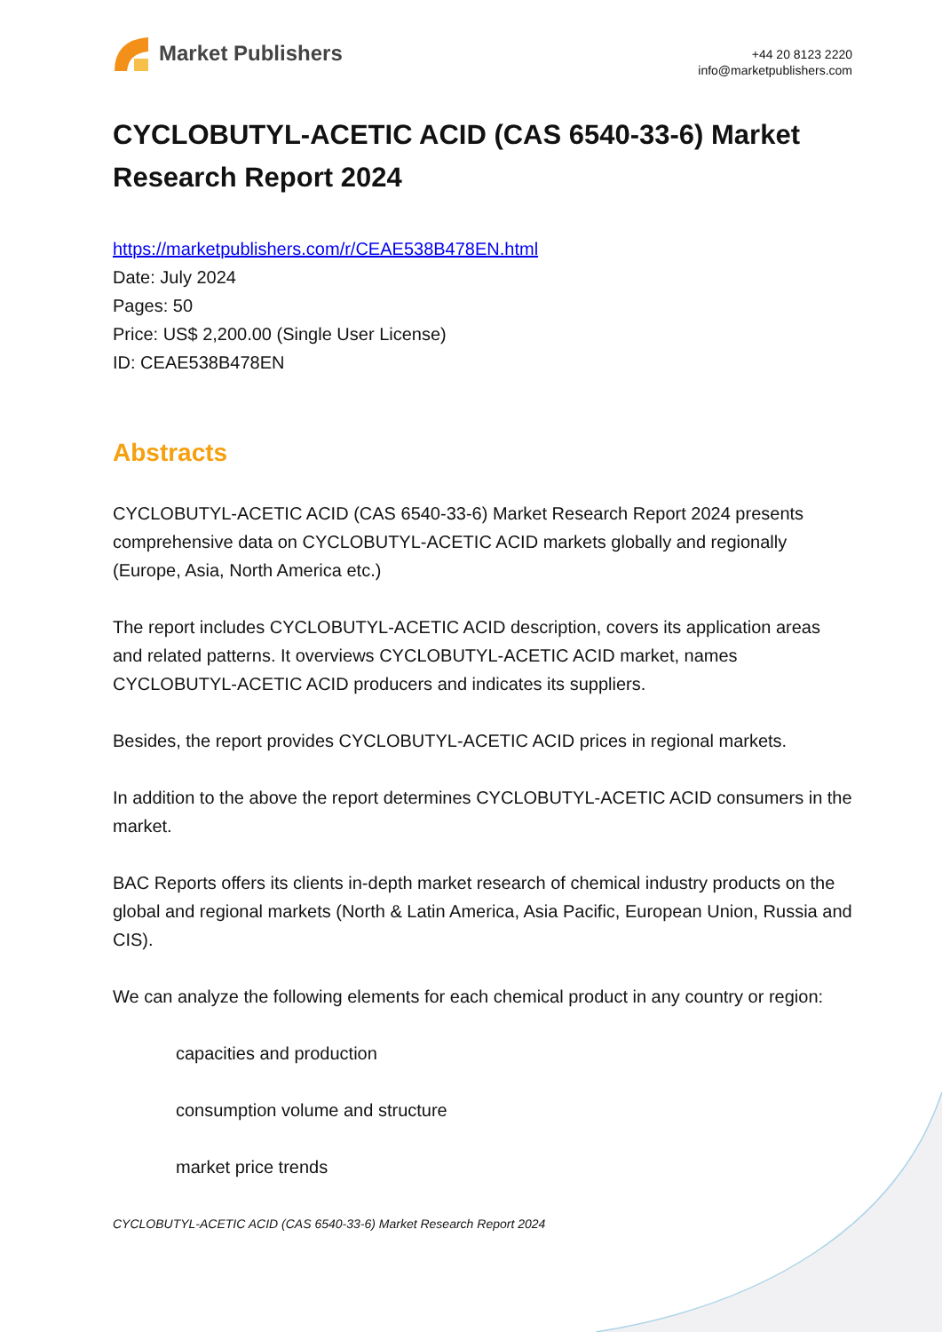Market Publishers
+44 20 8123 2220
info@marketpublishers.com
CYCLOBUTYL-ACETIC ACID (CAS 6540-33-6) Market Research Report 2024
https://marketpublishers.com/r/CEAE538B478EN.html
Date: July 2024
Pages: 50
Price: US$ 2,200.00 (Single User License)
ID: CEAE538B478EN
Abstracts
CYCLOBUTYL-ACETIC ACID (CAS 6540-33-6) Market Research Report 2024 presents comprehensive data on CYCLOBUTYL-ACETIC ACID markets globally and regionally (Europe, Asia, North America etc.)
The report includes CYCLOBUTYL-ACETIC ACID description, covers its application areas and related patterns. It overviews CYCLOBUTYL-ACETIC ACID market, names CYCLOBUTYL-ACETIC ACID producers and indicates its suppliers.
Besides, the report provides CYCLOBUTYL-ACETIC ACID prices in regional markets.
In addition to the above the report determines CYCLOBUTYL-ACETIC ACID consumers in the market.
BAC Reports offers its clients in-depth market research of chemical industry products on the global and regional markets (North & Latin America, Asia Pacific, European Union, Russia and CIS).
We can analyze the following elements for each chemical product in any country or region:
capacities and production
consumption volume and structure
market price trends
CYCLOBUTYL-ACETIC ACID (CAS 6540-33-6) Market Research Report 2024